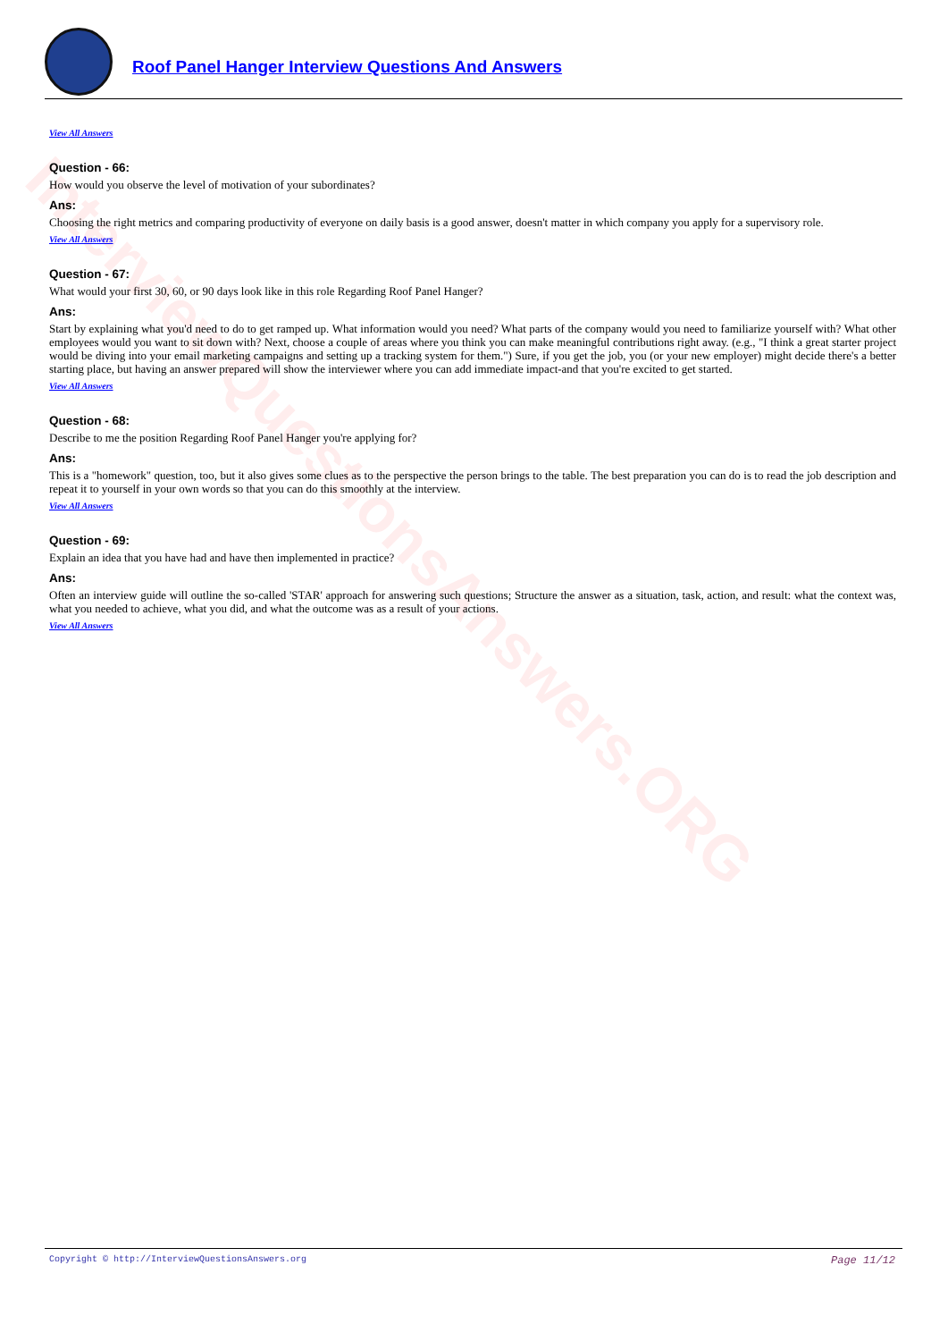InterviewQuestionsAnswers.ORG
Roof Panel Hanger Interview Questions And Answers
View All Answers
Question - 66:
How would you observe the level of motivation of your subordinates?
Ans:
Choosing the right metrics and comparing productivity of everyone on daily basis is a good answer, doesn't matter in which company you apply for a supervisory role.
View All Answers
Question - 67:
What would your first 30, 60, or 90 days look like in this role Regarding Roof Panel Hanger?
Ans:
Start by explaining what you'd need to do to get ramped up. What information would you need? What parts of the company would you need to familiarize yourself with? What other employees would you want to sit down with? Next, choose a couple of areas where you think you can make meaningful contributions right away. (e.g., "I think a great starter project would be diving into your email marketing campaigns and setting up a tracking system for them.") Sure, if you get the job, you (or your new employer) might decide there's a better starting place, but having an answer prepared will show the interviewer where you can add immediate impact-and that you're excited to get started.
View All Answers
Question - 68:
Describe to me the position Regarding Roof Panel Hanger you're applying for?
Ans:
This is a "homework" question, too, but it also gives some clues as to the perspective the person brings to the table. The best preparation you can do is to read the job description and repeat it to yourself in your own words so that you can do this smoothly at the interview.
View All Answers
Question - 69:
Explain an idea that you have had and have then implemented in practice?
Ans:
Often an interview guide will outline the so-called 'STAR' approach for answering such questions; Structure the answer as a situation, task, action, and result: what the context was, what you needed to achieve, what you did, and what the outcome was as a result of your actions.
View All Answers
Copyright © http://InterviewQuestionsAnswers.org Page 11/12